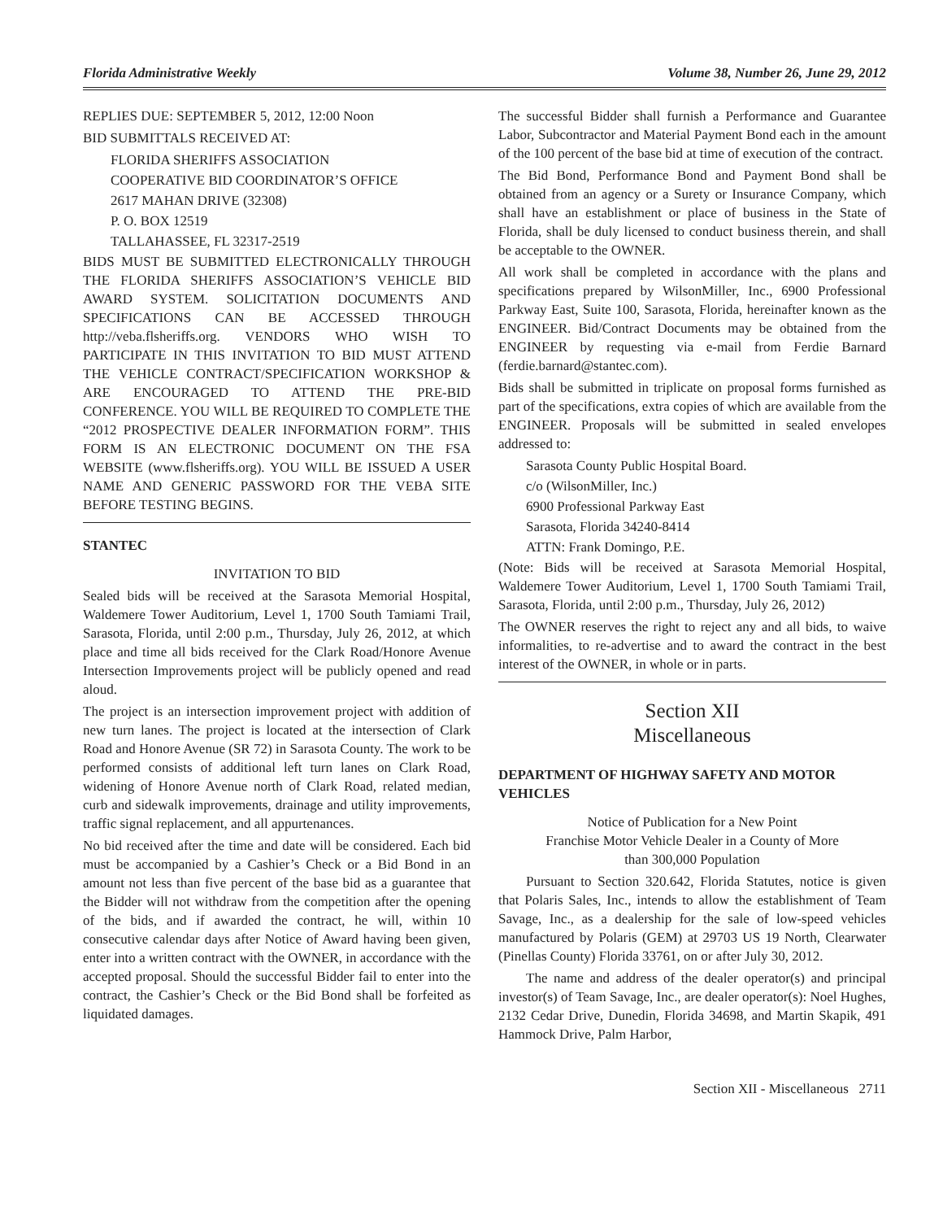Florida Administrative Weekly Volume 38, Number 26, June 29, 2012
REPLIES DUE: SEPTEMBER 5, 2012, 12:00 Noon
BID SUBMITTALS RECEIVED AT:
FLORIDA SHERIFFS ASSOCIATION
COOPERATIVE BID COORDINATOR’S OFFICE
2617 MAHAN DRIVE (32308)
P. O. BOX 12519
TALLAHASSEE, FL 32317-2519
BIDS MUST BE SUBMITTED ELECTRONICALLY THROUGH THE FLORIDA SHERIFFS ASSOCIATION’S VEHICLE BID AWARD SYSTEM. SOLICITATION DOCUMENTS AND SPECIFICATIONS CAN BE ACCESSED THROUGH http://veba.flsheriffs.org. VENDORS WHO WISH TO PARTICIPATE IN THIS INVITATION TO BID MUST ATTEND THE VEHICLE CONTRACT/SPECIFICATION WORKSHOP & ARE ENCOURAGED TO ATTEND THE PRE-BID CONFERENCE. YOU WILL BE REQUIRED TO COMPLETE THE “2012 PROSPECTIVE DEALER INFORMATION FORM”. THIS FORM IS AN ELECTRONIC DOCUMENT ON THE FSA WEBSITE (www.flsheriffs.org). YOU WILL BE ISSUED A USER NAME AND GENERIC PASSWORD FOR THE VEBA SITE BEFORE TESTING BEGINS.
STANTEC
INVITATION TO BID
Sealed bids will be received at the Sarasota Memorial Hospital, Waldemere Tower Auditorium, Level 1, 1700 South Tamiami Trail, Sarasota, Florida, until 2:00 p.m., Thursday, July 26, 2012, at which place and time all bids received for the Clark Road/Honore Avenue Intersection Improvements project will be publicly opened and read aloud.
The project is an intersection improvement project with addition of new turn lanes. The project is located at the intersection of Clark Road and Honore Avenue (SR 72) in Sarasota County. The work to be performed consists of additional left turn lanes on Clark Road, widening of Honore Avenue north of Clark Road, related median, curb and sidewalk improvements, drainage and utility improvements, traffic signal replacement, and all appurtenances.
No bid received after the time and date will be considered. Each bid must be accompanied by a Cashier’s Check or a Bid Bond in an amount not less than five percent of the base bid as a guarantee that the Bidder will not withdraw from the competition after the opening of the bids, and if awarded the contract, he will, within 10 consecutive calendar days after Notice of Award having been given, enter into a written contract with the OWNER, in accordance with the accepted proposal. Should the successful Bidder fail to enter into the contract, the Cashier’s Check or the Bid Bond shall be forfeited as liquidated damages.
The successful Bidder shall furnish a Performance and Guarantee Labor, Subcontractor and Material Payment Bond each in the amount of the 100 percent of the base bid at time of execution of the contract.
The Bid Bond, Performance Bond and Payment Bond shall be obtained from an agency or a Surety or Insurance Company, which shall have an establishment or place of business in the State of Florida, shall be duly licensed to conduct business therein, and shall be acceptable to the OWNER.
All work shall be completed in accordance with the plans and specifications prepared by WilsonMiller, Inc., 6900 Professional Parkway East, Suite 100, Sarasota, Florida, hereinafter known as the ENGINEER. Bid/Contract Documents may be obtained from the ENGINEER by requesting via e-mail from Ferdie Barnard (ferdie.barnard@stantec.com).
Bids shall be submitted in triplicate on proposal forms furnished as part of the specifications, extra copies of which are available from the ENGINEER. Proposals will be submitted in sealed envelopes addressed to:
Sarasota County Public Hospital Board.
c/o (WilsonMiller, Inc.)
6900 Professional Parkway East
Sarasota, Florida 34240-8414
ATTN: Frank Domingo, P.E.
(Note: Bids will be received at Sarasota Memorial Hospital, Waldemere Tower Auditorium, Level 1, 1700 South Tamiami Trail, Sarasota, Florida, until 2:00 p.m., Thursday, July 26, 2012)
The OWNER reserves the right to reject any and all bids, to waive informalities, to re-advertise and to award the contract in the best interest of the OWNER, in whole or in parts.
Section XII
Miscellaneous
DEPARTMENT OF HIGHWAY SAFETY AND MOTOR VEHICLES
Notice of Publication for a New Point
Franchise Motor Vehicle Dealer in a County of More
than 300,000 Population
Pursuant to Section 320.642, Florida Statutes, notice is given that Polaris Sales, Inc., intends to allow the establishment of Team Savage, Inc., as a dealership for the sale of low-speed vehicles manufactured by Polaris (GEM) at 29703 US 19 North, Clearwater (Pinellas County) Florida 33761, on or after July 30, 2012.
The name and address of the dealer operator(s) and principal investor(s) of Team Savage, Inc., are dealer operator(s): Noel Hughes, 2132 Cedar Drive, Dunedin, Florida 34698, and Martin Skapik, 491 Hammock Drive, Palm Harbor,
Section XII - Miscellaneous 2711